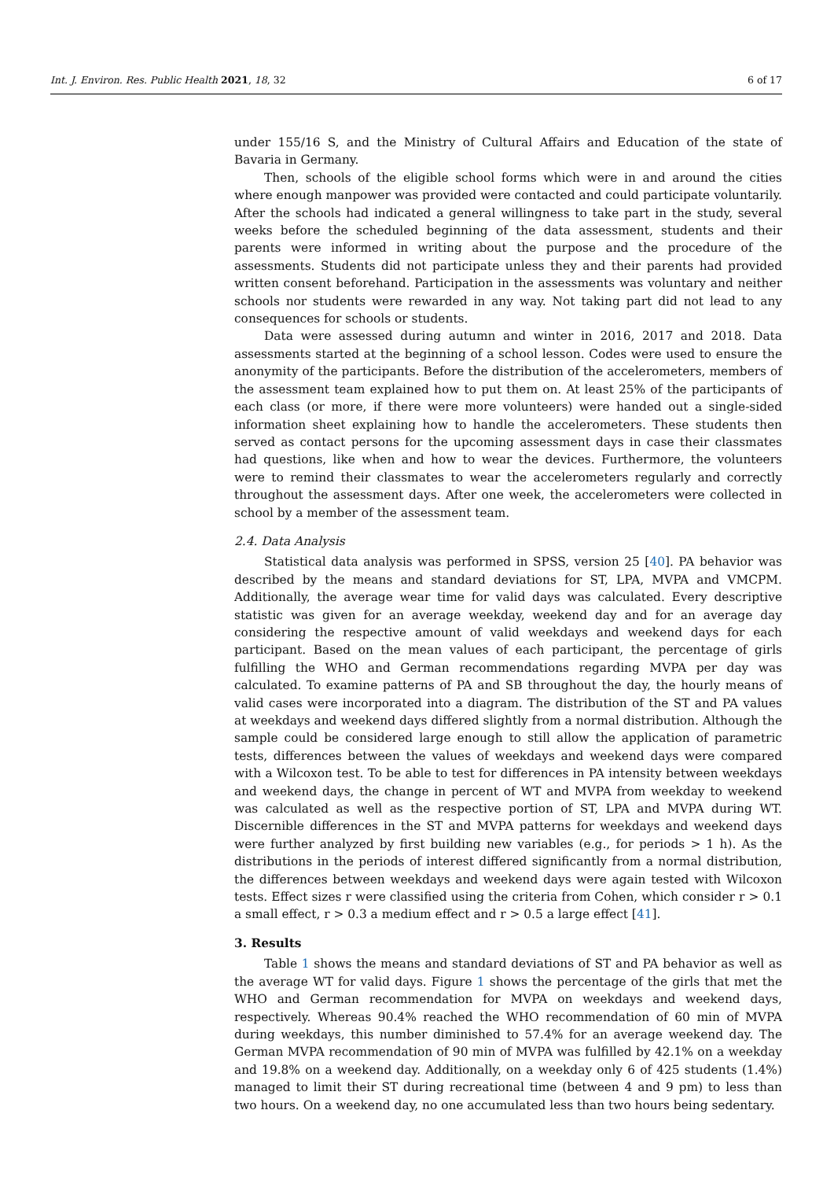Int. J. Environ. Res. Public Health 2021, 18, 32 6 of 17
under 155/16 S, and the Ministry of Cultural Affairs and Education of the state of Bavaria in Germany.
Then, schools of the eligible school forms which were in and around the cities where enough manpower was provided were contacted and could participate voluntarily. After the schools had indicated a general willingness to take part in the study, several weeks before the scheduled beginning of the data assessment, students and their parents were informed in writing about the purpose and the procedure of the assessments. Students did not participate unless they and their parents had provided written consent beforehand. Participation in the assessments was voluntary and neither schools nor students were rewarded in any way. Not taking part did not lead to any consequences for schools or students.
Data were assessed during autumn and winter in 2016, 2017 and 2018. Data assessments started at the beginning of a school lesson. Codes were used to ensure the anonymity of the participants. Before the distribution of the accelerometers, members of the assessment team explained how to put them on. At least 25% of the participants of each class (or more, if there were more volunteers) were handed out a single-sided information sheet explaining how to handle the accelerometers. These students then served as contact persons for the upcoming assessment days in case their classmates had questions, like when and how to wear the devices. Furthermore, the volunteers were to remind their classmates to wear the accelerometers regularly and correctly throughout the assessment days. After one week, the accelerometers were collected in school by a member of the assessment team.
2.4. Data Analysis
Statistical data analysis was performed in SPSS, version 25 [40]. PA behavior was described by the means and standard deviations for ST, LPA, MVPA and VMCPM. Additionally, the average wear time for valid days was calculated. Every descriptive statistic was given for an average weekday, weekend day and for an average day considering the respective amount of valid weekdays and weekend days for each participant. Based on the mean values of each participant, the percentage of girls fulfilling the WHO and German recommendations regarding MVPA per day was calculated. To examine patterns of PA and SB throughout the day, the hourly means of valid cases were incorporated into a diagram. The distribution of the ST and PA values at weekdays and weekend days differed slightly from a normal distribution. Although the sample could be considered large enough to still allow the application of parametric tests, differences between the values of weekdays and weekend days were compared with a Wilcoxon test. To be able to test for differences in PA intensity between weekdays and weekend days, the change in percent of WT and MVPA from weekday to weekend was calculated as well as the respective portion of ST, LPA and MVPA during WT. Discernible differences in the ST and MVPA patterns for weekdays and weekend days were further analyzed by first building new variables (e.g., for periods > 1 h). As the distributions in the periods of interest differed significantly from a normal distribution, the differences between weekdays and weekend days were again tested with Wilcoxon tests. Effect sizes r were classified using the criteria from Cohen, which consider r > 0.1 a small effect, r > 0.3 a medium effect and r > 0.5 a large effect [41].
3. Results
Table 1 shows the means and standard deviations of ST and PA behavior as well as the average WT for valid days. Figure 1 shows the percentage of the girls that met the WHO and German recommendation for MVPA on weekdays and weekend days, respectively. Whereas 90.4% reached the WHO recommendation of 60 min of MVPA during weekdays, this number diminished to 57.4% for an average weekend day. The German MVPA recommendation of 90 min of MVPA was fulfilled by 42.1% on a weekday and 19.8% on a weekend day. Additionally, on a weekday only 6 of 425 students (1.4%) managed to limit their ST during recreational time (between 4 and 9 pm) to less than two hours. On a weekend day, no one accumulated less than two hours being sedentary.